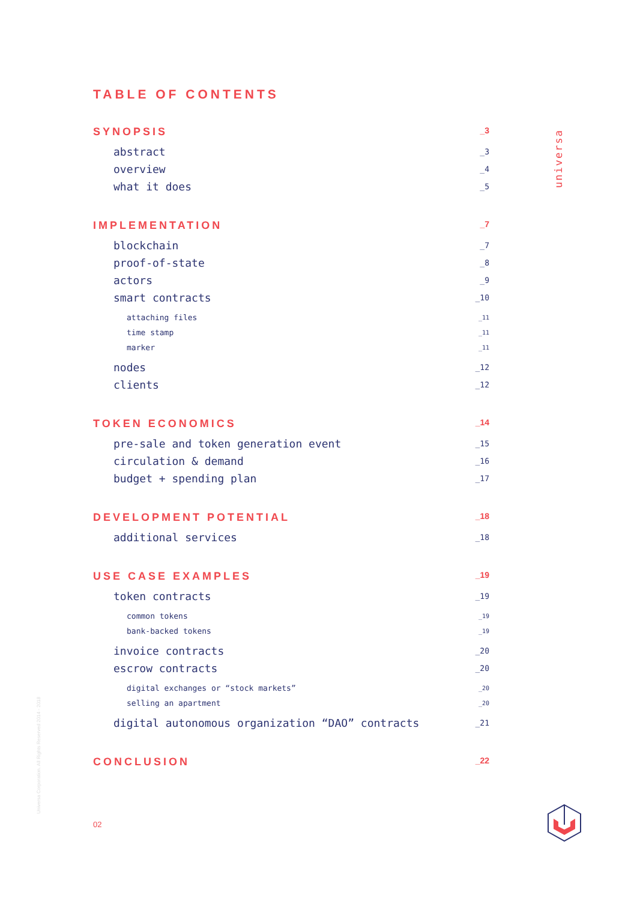universa
TABLE OF CONTENTS
SYNOPSIS _3
abstract _3
overview _4
what it does _5
IMPLEMENTATION _7
blockchain _7
proof-of-state _8
actors _9
smart contracts _10
attaching files _11
time stamp _11
marker _11
nodes _12
clients _12
TOKEN ECONOMICS _14
pre-sale and token generation event _15
circulation & demand _16
budget + spending plan _17
DEVELOPMENT POTENTIAL _18
additional services _18
USE CASE EXAMPLES _19
token contracts _19
common tokens _19
bank-backed tokens _19
invoice contracts _20
escrow contracts _20
digital exchanges or “stock markets” _20
selling an apartment _20
digital autonomous organization “DAO” contracts _21
CONCLUSION _22
Universa Corporation. All Rights Reserved 2014 - 2018
02